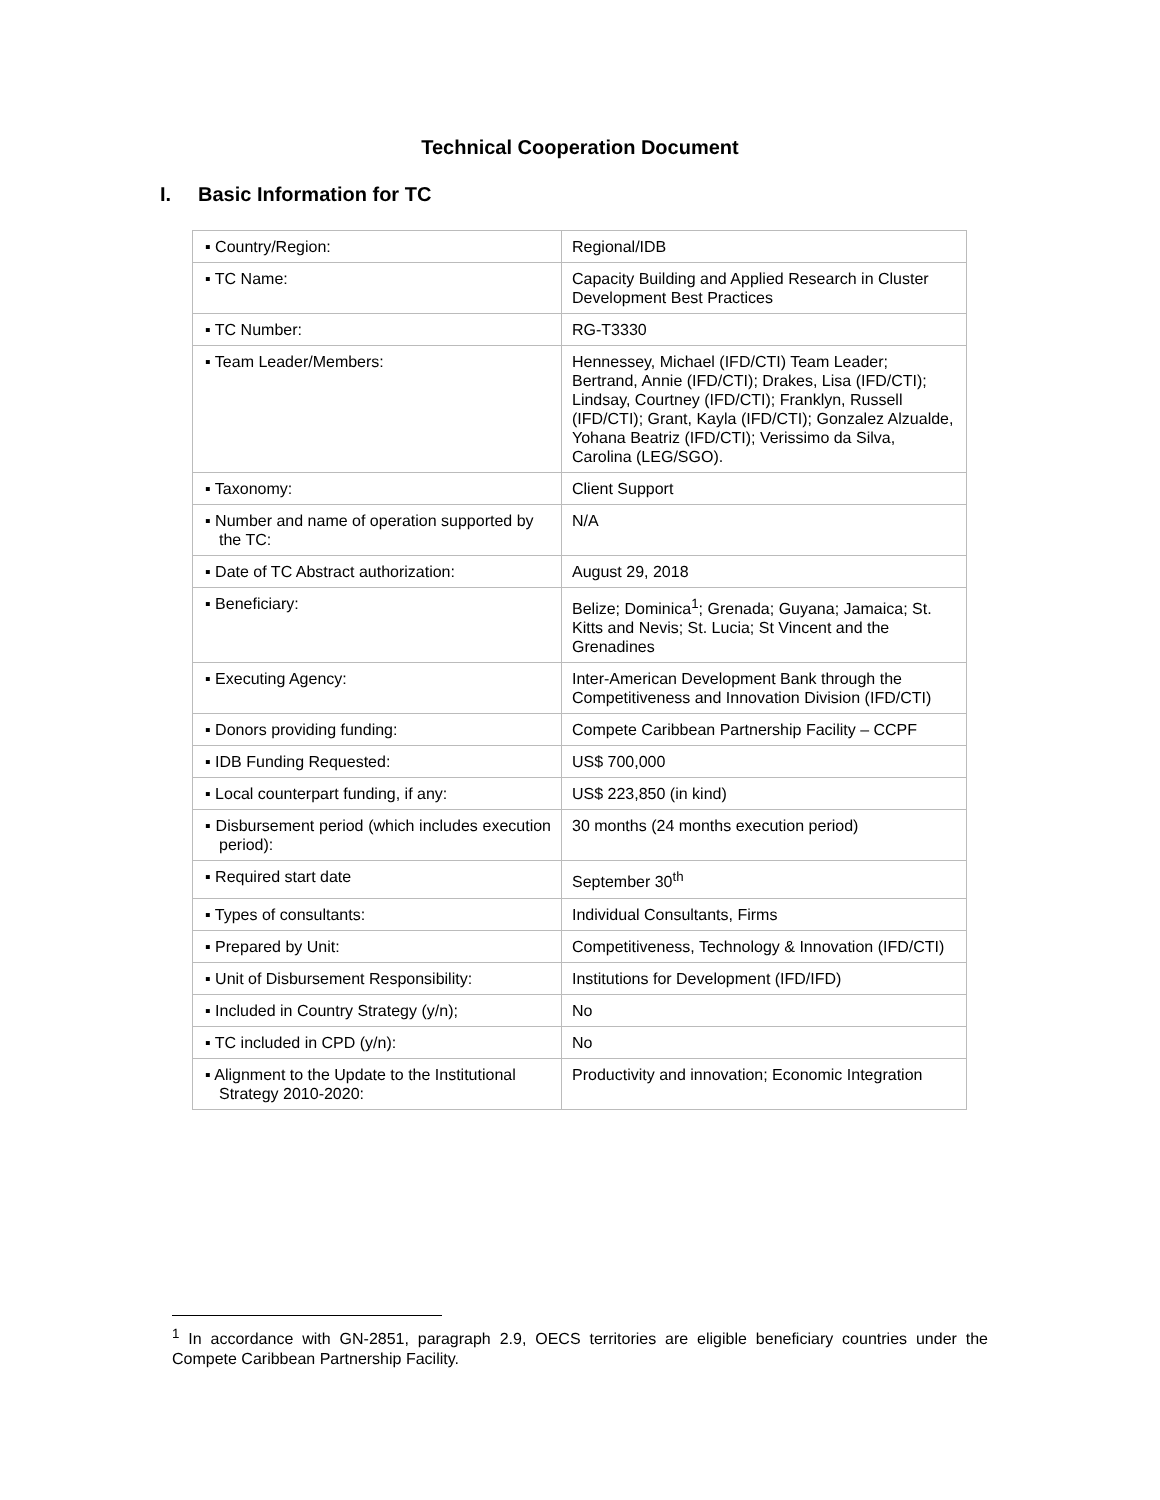Technical Cooperation Document
I. Basic Information for TC
| ▪ Country/Region: | Regional/IDB |
| ▪ TC Name: | Capacity Building and Applied Research in Cluster Development Best Practices |
| ▪ TC Number: | RG-T3330 |
| ▪ Team Leader/Members: | Hennessey, Michael (IFD/CTI) Team Leader; Bertrand, Annie (IFD/CTI); Drakes, Lisa (IFD/CTI); Lindsay, Courtney (IFD/CTI); Franklyn, Russell (IFD/CTI); Grant, Kayla (IFD/CTI); Gonzalez Alzualde, Yohana Beatriz (IFD/CTI); Verissimo da Silva, Carolina (LEG/SGO). |
| ▪ Taxonomy: | Client Support |
| ▪ Number and name of operation supported by the TC: | N/A |
| ▪ Date of TC Abstract authorization: | August 29, 2018 |
| ▪ Beneficiary: | Belize; Dominica<sup>1</sup>; Grenada; Guyana; Jamaica; St. Kitts and Nevis; St. Lucia; St Vincent and the Grenadines |
| ▪ Executing Agency: | Inter-American Development Bank through the Competitiveness and Innovation Division (IFD/CTI) |
| ▪ Donors providing funding: | Compete Caribbean Partnership Facility – CCPF |
| ▪ IDB Funding Requested: | US$ 700,000 |
| ▪ Local counterpart funding, if any: | US$ 223,850 (in kind) |
| ▪ Disbursement period (which includes execution period): | 30 months (24 months execution period) |
| ▪ Required start date | September 30<sup>th</sup> |
| ▪ Types of consultants: | Individual Consultants, Firms |
| ▪ Prepared by Unit: | Competitiveness, Technology & Innovation (IFD/CTI) |
| ▪ Unit of Disbursement Responsibility: | Institutions for Development (IFD/IFD) |
| ▪ Included in Country Strategy (y/n); | No |
| ▪ TC included in CPD (y/n): | No |
| ▪ Alignment to the Update to the Institutional Strategy 2010-2020: | Productivity and innovation; Economic Integration |
<sup>1</sup> In accordance with GN-2851, paragraph 2.9, OECS territories are eligible beneficiary countries under the Compete Caribbean Partnership Facility.